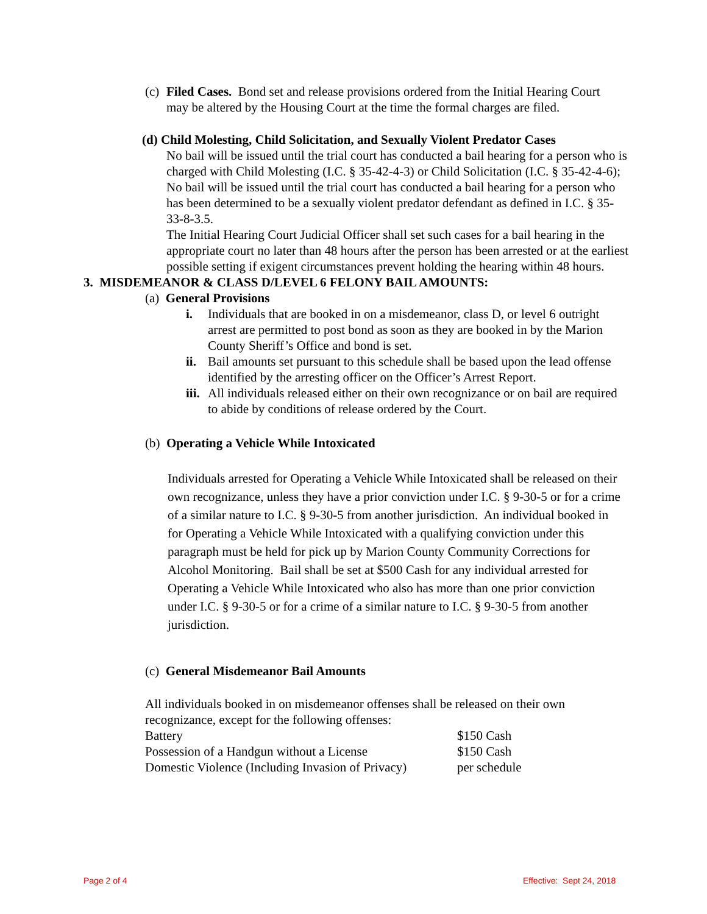(c)
Filed Cases. Bond set and release provisions ordered from the Initial Hearing Court may be altered by the Housing Court at the time the formal charges are filed.
(d) Child Molesting, Child Solicitation, and Sexually Violent Predator Cases
No bail will be issued until the trial court has conducted a bail hearing for a person who is charged with Child Molesting (I.C. § 35-42-4-3) or Child Solicitation (I.C. § 35-42-4-6);
No bail will be issued until the trial court has conducted a bail hearing for a person who has been determined to be a sexually violent predator defendant as defined in I.C. § 35-33-8-3.5.
The Initial Hearing Court Judicial Officer shall set such cases for a bail hearing in the appropriate court no later than 48 hours after the person has been arrested or at the earliest possible setting if exigent circumstances prevent holding the hearing within 48 hours.
3. MISDEMEANOR & CLASS D/LEVEL 6 FELONY BAIL AMOUNTS:
(a) General Provisions
i. Individuals that are booked in on a misdemeanor, class D, or level 6 outright arrest are permitted to post bond as soon as they are booked in by the Marion County Sheriff’s Office and bond is set.
ii.
Bail amounts set pursuant to this schedule shall be based upon the lead offense identified by the arresting officer on the Officer’s Arrest Report.
iii.
All individuals released either on their own recognizance or on bail are required to abide by conditions of release ordered by the Court.
(b) Operating a Vehicle While Intoxicated
Individuals arrested for Operating a Vehicle While Intoxicated shall be released on their own recognizance, unless they have a prior conviction under I.C. § 9-30-5 or for a crime of a similar nature to I.C. § 9-30-5 from another jurisdiction. An individual booked in for Operating a Vehicle While Intoxicated with a qualifying conviction under this paragraph must be held for pick up by Marion County Community Corrections for Alcohol Monitoring. Bail shall be set at $500 Cash for any individual arrested for Operating a Vehicle While Intoxicated who also has more than one prior conviction under I.C. § 9-30-5 or for a crime of a similar nature to I.C. § 9-30-5 from another jurisdiction.
(c) General Misdemeanor Bail Amounts
All individuals booked in on misdemeanor offenses shall be released on their own recognizance, except for the following offenses:
| Battery | $150 Cash |
| Possession of a Handgun without a License | $150 Cash |
| Domestic Violence (Including Invasion of Privacy) | per schedule |
Page 2 of 4 Effective: Sept 24, 2018